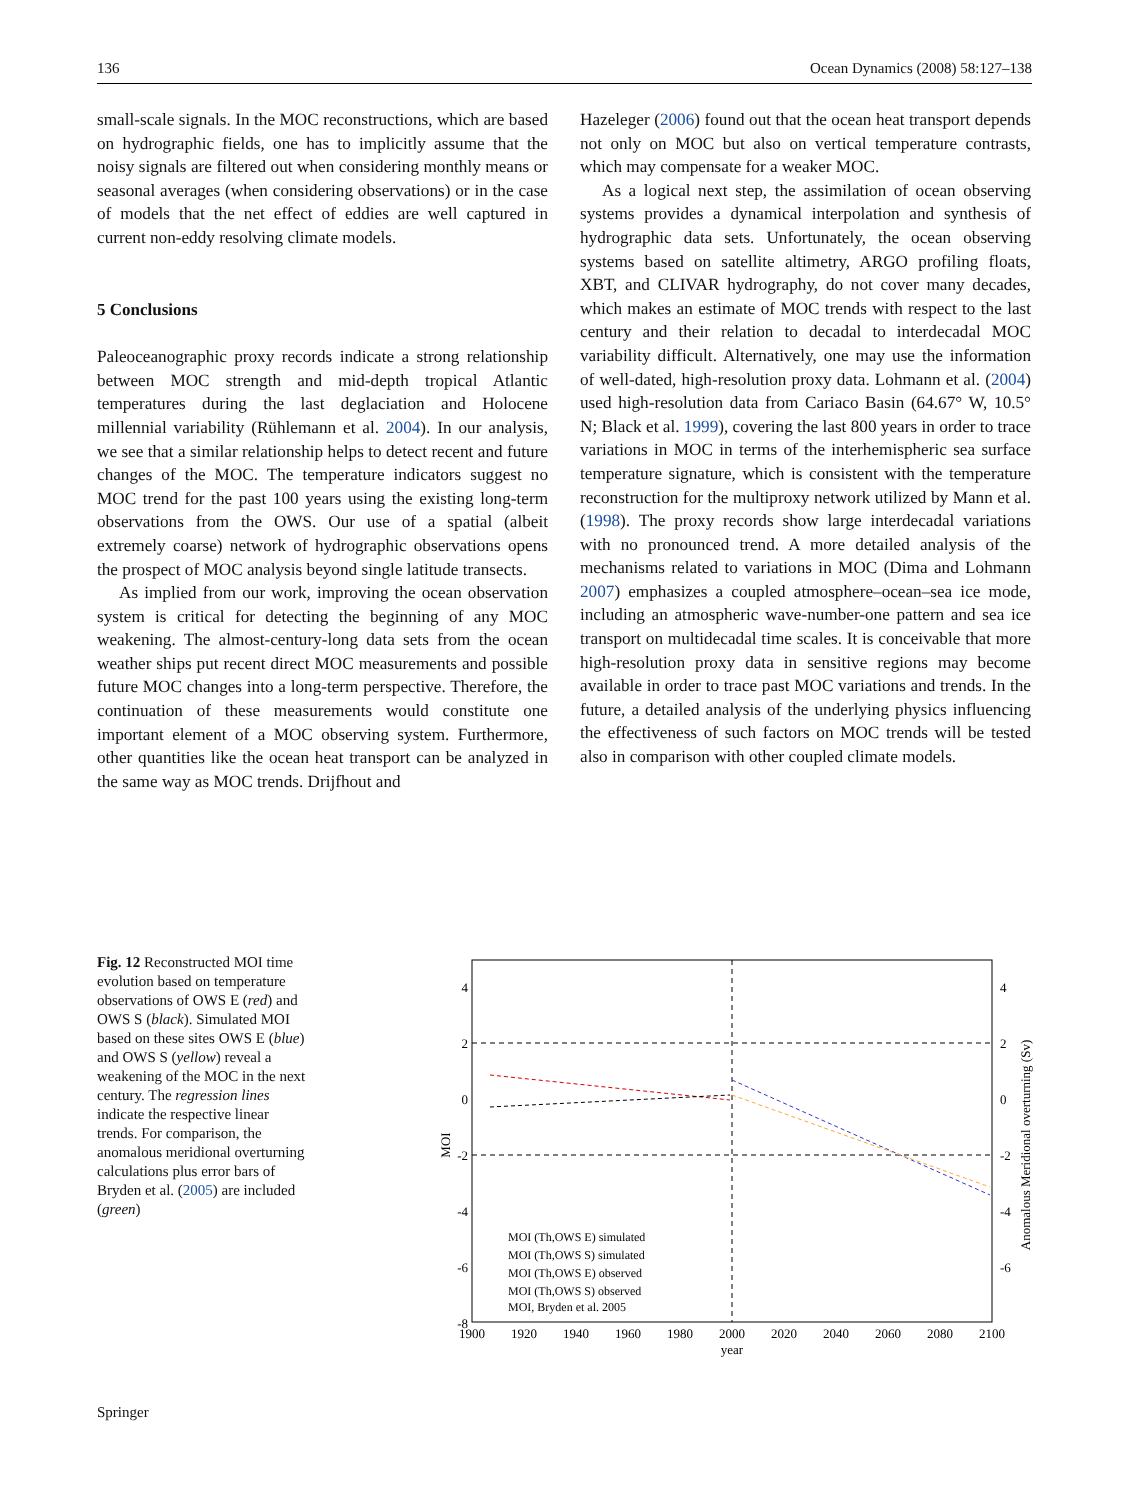136 Ocean Dynamics (2008) 58:127–138
small-scale signals. In the MOC reconstructions, which are based on hydrographic fields, one has to implicitly assume that the noisy signals are filtered out when considering monthly means or seasonal averages (when considering observations) or in the case of models that the net effect of eddies are well captured in current non-eddy resolving climate models.
5 Conclusions
Paleoceanographic proxy records indicate a strong relationship between MOC strength and mid-depth tropical Atlantic temperatures during the last deglaciation and Holocene millennial variability (Rühlemann et al. 2004). In our analysis, we see that a similar relationship helps to detect recent and future changes of the MOC. The temperature indicators suggest no MOC trend for the past 100 years using the existing long-term observations from the OWS. Our use of a spatial (albeit extremely coarse) network of hydrographic observations opens the prospect of MOC analysis beyond single latitude transects.
As implied from our work, improving the ocean observation system is critical for detecting the beginning of any MOC weakening. The almost-century-long data sets from the ocean weather ships put recent direct MOC measurements and possible future MOC changes into a long-term perspective. Therefore, the continuation of these measurements would constitute one important element of a MOC observing system. Furthermore, other quantities like the ocean heat transport can be analyzed in the same way as MOC trends. Drijfhout and
Hazeleger (2006) found out that the ocean heat transport depends not only on MOC but also on vertical temperature contrasts, which may compensate for a weaker MOC.
As a logical next step, the assimilation of ocean observing systems provides a dynamical interpolation and synthesis of hydrographic data sets. Unfortunately, the ocean observing systems based on satellite altimetry, ARGO profiling floats, XBT, and CLIVAR hydrography, do not cover many decades, which makes an estimate of MOC trends with respect to the last century and their relation to decadal to interdecadal MOC variability difficult. Alternatively, one may use the information of well-dated, high-resolution proxy data. Lohmann et al. (2004) used high-resolution data from Cariaco Basin (64.67° W, 10.5° N; Black et al. 1999), covering the last 800 years in order to trace variations in MOC in terms of the interhemispheric sea surface temperature signature, which is consistent with the temperature reconstruction for the multiproxy network utilized by Mann et al. (1998). The proxy records show large interdecadal variations with no pronounced trend. A more detailed analysis of the mechanisms related to variations in MOC (Dima and Lohmann 2007) emphasizes a coupled atmosphere–ocean–sea ice mode, including an atmospheric wave-number-one pattern and sea ice transport on multidecadal time scales. It is conceivable that more high-resolution proxy data in sensitive regions may become available in order to trace past MOC variations and trends. In the future, a detailed analysis of the underlying physics influencing the effectiveness of such factors on MOC trends will be tested also in comparison with other coupled climate models.
Fig. 12 Reconstructed MOI time evolution based on temperature observations of OWS E (red) and OWS S (black). Simulated MOI based on these sites OWS E (blue) and OWS S (yellow) reveal a weakening of the MOC in the next century. The regression lines indicate the respective linear trends. For comparison, the anomalous meridional overturning calculations plus error bars of Bryden et al. (2005) are included (green)
4
2
0
-2
-4
-6
-8
4
2
0
-2
-4
-6
1900
1920
1940
1960
1980
2000
2020
2040
2060
2080
2100
year
MOI
Anomalous Meridional overturning (Sv)
MOI (Th,OWS E) simulated
MOI (Th,OWS S) simulated
MOI (Th,OWS E) observed
MOI (Th,OWS S) observed
MOI, Bryden et al. 2005
Springer